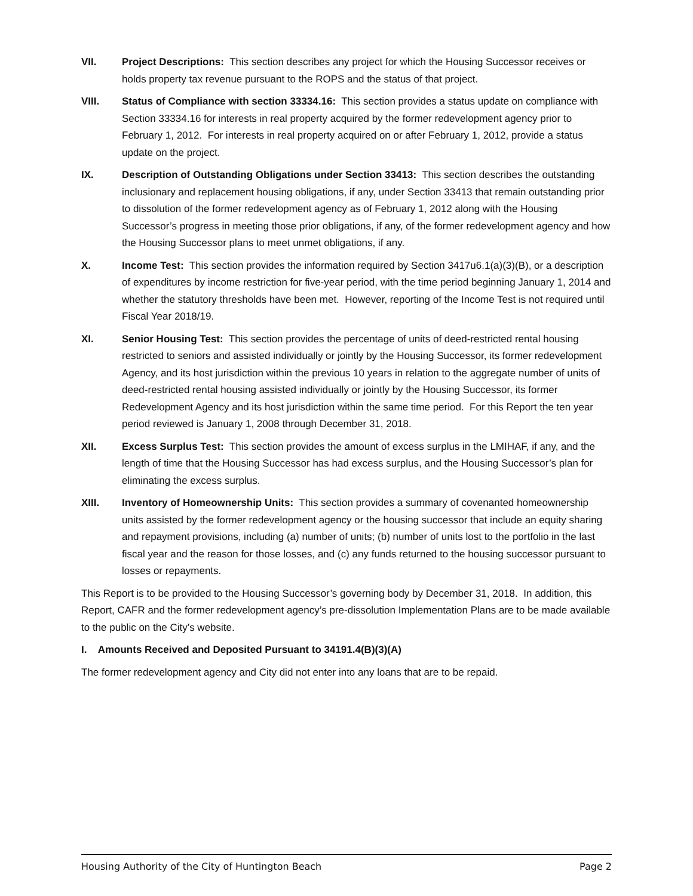VII. Project Descriptions: This section describes any project for which the Housing Successor receives or holds property tax revenue pursuant to the ROPS and the status of that project.
VIII. Status of Compliance with section 33334.16: This section provides a status update on compliance with Section 33334.16 for interests in real property acquired by the former redevelopment agency prior to February 1, 2012. For interests in real property acquired on or after February 1, 2012, provide a status update on the project.
IX. Description of Outstanding Obligations under Section 33413: This section describes the outstanding inclusionary and replacement housing obligations, if any, under Section 33413 that remain outstanding prior to dissolution of the former redevelopment agency as of February 1, 2012 along with the Housing Successor’s progress in meeting those prior obligations, if any, of the former redevelopment agency and how the Housing Successor plans to meet unmet obligations, if any.
X. Income Test: This section provides the information required by Section 3417u6.1(a)(3)(B), or a description of expenditures by income restriction for five-year period, with the time period beginning January 1, 2014 and whether the statutory thresholds have been met. However, reporting of the Income Test is not required until Fiscal Year 2018/19.
XI. Senior Housing Test: This section provides the percentage of units of deed-restricted rental housing restricted to seniors and assisted individually or jointly by the Housing Successor, its former redevelopment Agency, and its host jurisdiction within the previous 10 years in relation to the aggregate number of units of deed-restricted rental housing assisted individually or jointly by the Housing Successor, its former Redevelopment Agency and its host jurisdiction within the same time period. For this Report the ten year period reviewed is January 1, 2008 through December 31, 2018.
XII. Excess Surplus Test: This section provides the amount of excess surplus in the LMIHAF, if any, and the length of time that the Housing Successor has had excess surplus, and the Housing Successor’s plan for eliminating the excess surplus.
XIII. Inventory of Homeownership Units: This section provides a summary of covenanted homeownership units assisted by the former redevelopment agency or the housing successor that include an equity sharing and repayment provisions, including (a) number of units; (b) number of units lost to the portfolio in the last fiscal year and the reason for those losses, and (c) any funds returned to the housing successor pursuant to losses or repayments.
This Report is to be provided to the Housing Successor’s governing body by December 31, 2018. In addition, this Report, CAFR and the former redevelopment agency’s pre-dissolution Implementation Plans are to be made available to the public on the City’s website.
I. Amounts Received and Deposited Pursuant to 34191.4(B)(3)(A)
The former redevelopment agency and City did not enter into any loans that are to be repaid.
Housing Authority of the City of Huntington Beach Page 2